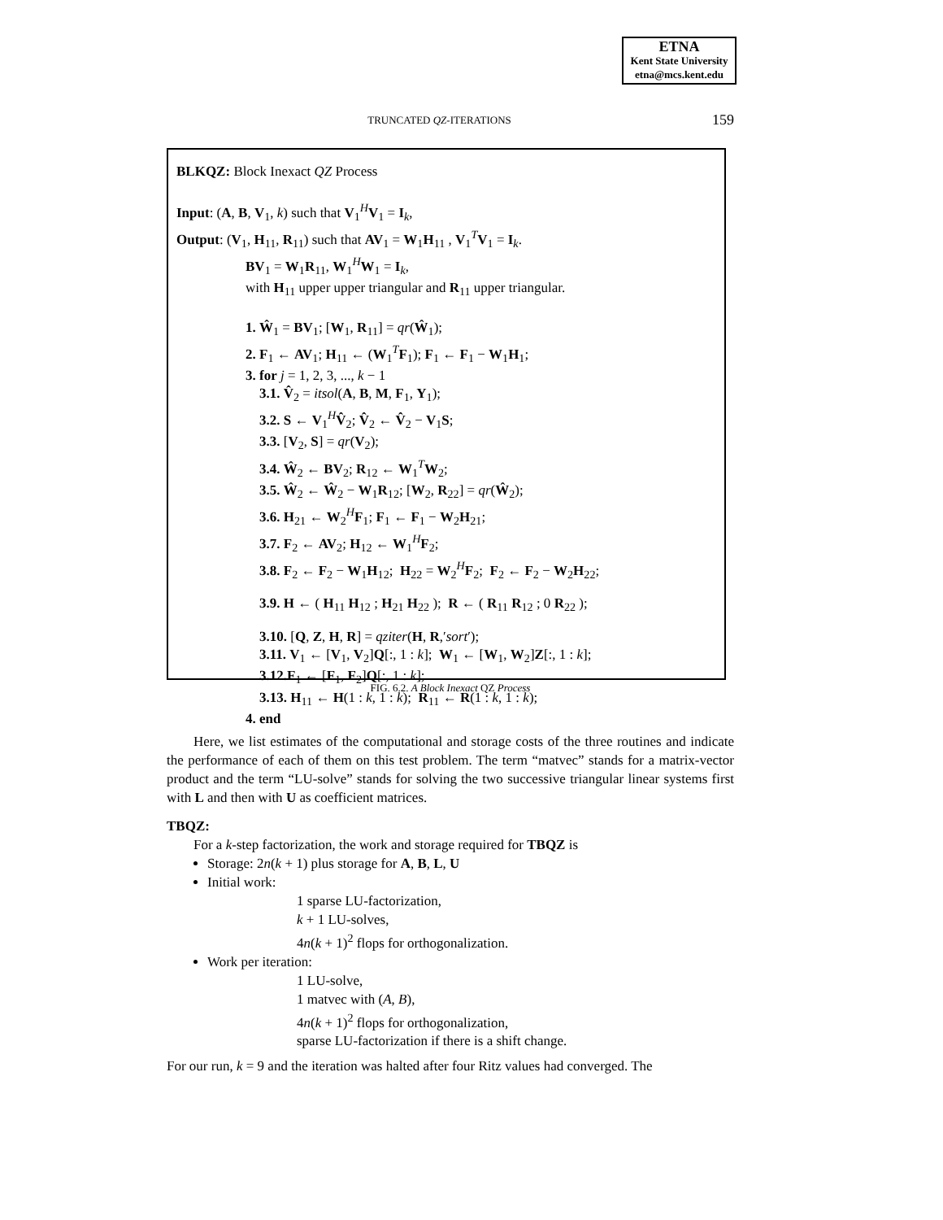ETNA
Kent State University
etna@mcs.kent.edu
159
TRUNCATED QZ-ITERATIONS
BLKQZ: Block Inexact QZ Process
Input: (A, B, V<sub>1</sub>, k) such that V<sub>1</sub><sup>H</sup>V<sub>1</sub> = I<sub>k</sub>,
Output: (V<sub>1</sub>, H<sub>11</sub>, R<sub>11</sub>) such that AV<sub>1</sub> = W<sub>1</sub>H<sub>11</sub> , V<sub>1</sub><sup>T</sup>V<sub>1</sub> = I<sub>k</sub>.
BV<sub>1</sub> = W<sub>1</sub>R<sub>11</sub>, W<sub>1</sub><sup>H</sup>W<sub>1</sub> = I<sub>k</sub>,
with H<sub>11</sub> upper upper triangular and R<sub>11</sub> upper triangular.
1. Ŵ<sub>1</sub> = BV<sub>1</sub>; [W<sub>1</sub>, R<sub>11</sub>] = qr(Ŵ<sub>1</sub>);
2. F<sub>1</sub> ← AV<sub>1</sub>; H<sub>11</sub> ← (W<sub>1</sub><sup>T</sup>F<sub>1</sub>); F<sub>1</sub> ← F<sub>1</sub> − W<sub>1</sub>H<sub>1</sub>;
3. for j = 1, 2, 3, ..., k − 1
3.1. V̂<sub>2</sub> = itsol(A, B, M, F<sub>1</sub>, Y<sub>1</sub>);
3.2. S ← V<sub>1</sub><sup>H</sup>V̂<sub>2</sub>; V̂<sub>2</sub> ← V̂<sub>2</sub> − V<sub>1</sub>S;
3.3. [V<sub>2</sub>, S] = qr(V<sub>2</sub>);
3.4. Ŵ<sub>2</sub> ← BV<sub>2</sub>; R<sub>12</sub> ← W<sub>1</sub><sup>T</sup>W<sub>2</sub>;
3.5. Ŵ<sub>2</sub> ← Ŵ<sub>2</sub> − W<sub>1</sub>R<sub>12</sub>; [W<sub>2</sub>, R<sub>22</sub>] = qr(Ŵ<sub>2</sub>);
3.6. H<sub>21</sub> ← W<sub>2</sub><sup>H</sup>F<sub>1</sub>; F<sub>1</sub> ← F<sub>1</sub> − W<sub>2</sub>H<sub>21</sub>;
3.7. F<sub>2</sub> ← AV<sub>2</sub>; H<sub>12</sub> ← W<sub>1</sub><sup>H</sup>F<sub>2</sub>;
3.8. F<sub>2</sub> ← F<sub>2</sub> − W<sub>1</sub>H<sub>12</sub>; H<sub>22</sub> = W<sub>2</sub><sup>H</sup>F<sub>2</sub>; F<sub>2</sub> ← F<sub>2</sub> − W<sub>2</sub>H<sub>22</sub>;
3.9. H ← ( H<sub>11</sub> H<sub>12</sub> ; H<sub>21</sub> H<sub>22</sub> ); R ← ( R<sub>11</sub> R<sub>12</sub> ; 0 R<sub>22</sub> );
3.10. [Q, Z, H, R] = qziter(H, R,′sort′);
3.11. V<sub>1</sub> ← [V<sub>1</sub>, V<sub>2</sub>]Q[:, 1 : k]; W<sub>1</sub> ← [W<sub>1</sub>, W<sub>2</sub>]Z[:, 1 : k];
3.12. F<sub>1</sub> ← [F<sub>1</sub>, F<sub>2</sub>]Q[:, 1 : k];
3.13. H<sub>11</sub> ← H(1 : k, 1 : k); R<sub>11</sub> ← R(1 : k, 1 : k);
4. end
FIG. 6.2. A Block Inexact QZ Process
Here, we list estimates of the computational and storage costs of the three routines and indicate the performance of each of them on this test problem. The term “matvec” stands for a matrix-vector product and the term “LU-solve” stands for solving the two successive triangular linear systems first with L and then with U as coefficient matrices.
TBQZ:
For a k-step factorization, the work and storage required for TBQZ is
Storage: 2n(k + 1) plus storage for A, B, L, U
Initial work:
1 sparse LU-factorization,
k + 1 LU-solves,
4n(k + 1)<sup>2</sup> flops for orthogonalization.
Work per iteration:
1 LU-solve,
1 matvec with (A, B),
4n(k + 1)<sup>2</sup> flops for orthogonalization,
sparse LU-factorization if there is a shift change.
For our run, k = 9 and the iteration was halted after four Ritz values had converged. The